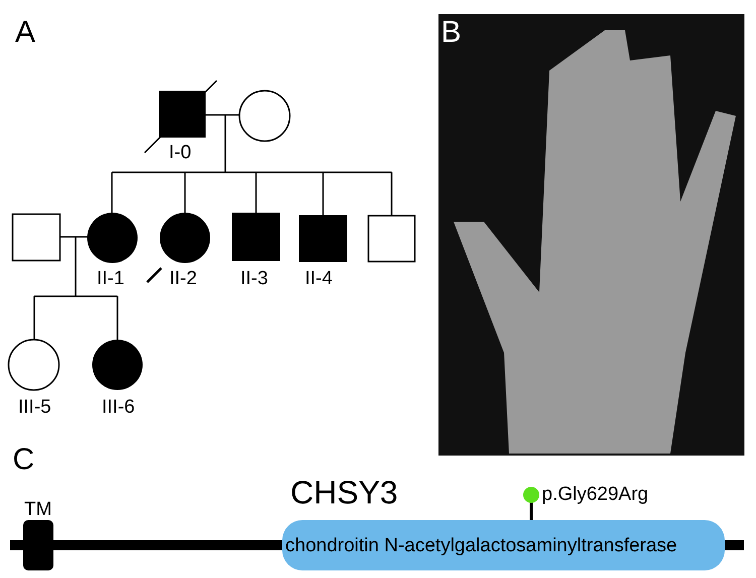A B
C
I-0
II-1 II-2 II-3 II-4
III-5 III-6
CHSY3
TM
p.Gly629Arg
chondroitin N-acetylgalactosaminyltransferase